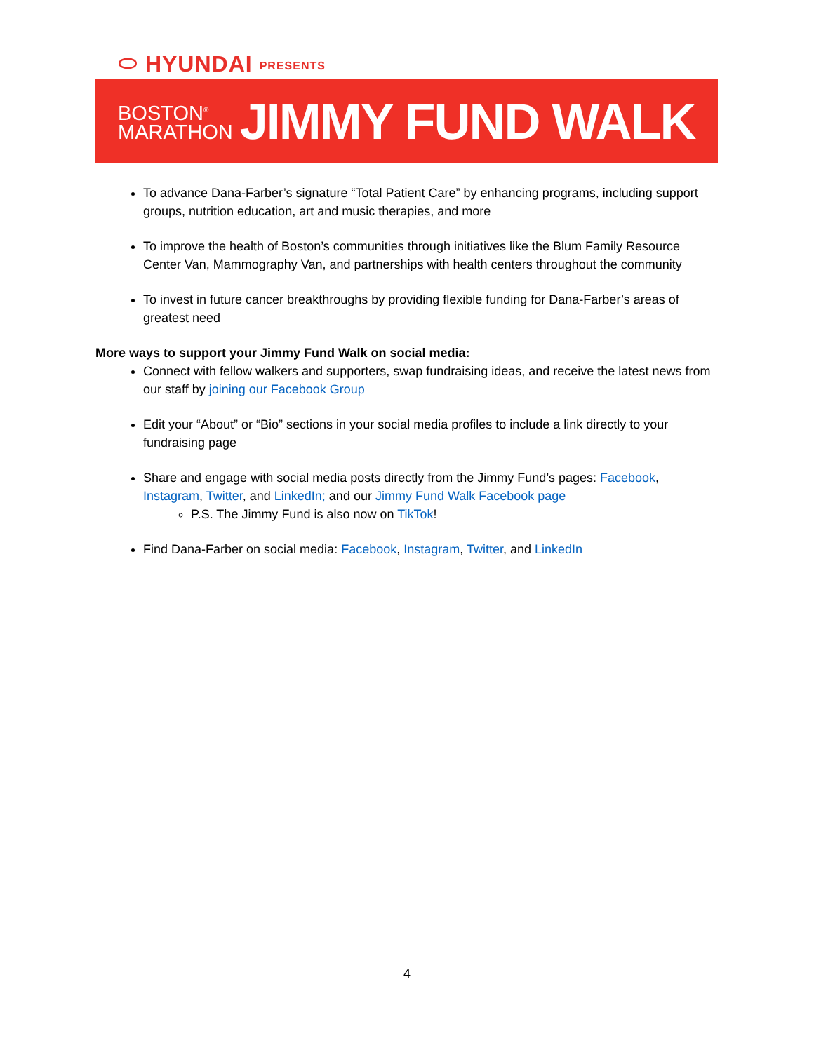⬭ HYUNDAI PRESENTS
BOSTON<sup>®</sup>
MARATHON
JIMMY FUND WALK
To advance Dana-Farber’s signature “Total Patient Care” by enhancing programs, including support groups, nutrition education, art and music therapies, and more
To improve the health of Boston’s communities through initiatives like the Blum Family Resource Center Van, Mammography Van, and partnerships with health centers throughout the community
To invest in future cancer breakthroughs by providing flexible funding for Dana-Farber’s areas of greatest need
More ways to support your Jimmy Fund Walk on social media:
Connect with fellow walkers and supporters, swap fundraising ideas, and receive the latest news from our staff by joining our Facebook Group
Edit your “About” or “Bio” sections in your social media profiles to include a link directly to your fundraising page
Share and engage with social media posts directly from the Jimmy Fund’s pages: Facebook, Instagram, Twitter, and LinkedIn; and our Jimmy Fund Walk Facebook page
P.S. The Jimmy Fund is also now on TikTok!
Find Dana-Farber on social media: Facebook, Instagram, Twitter, and LinkedIn
4